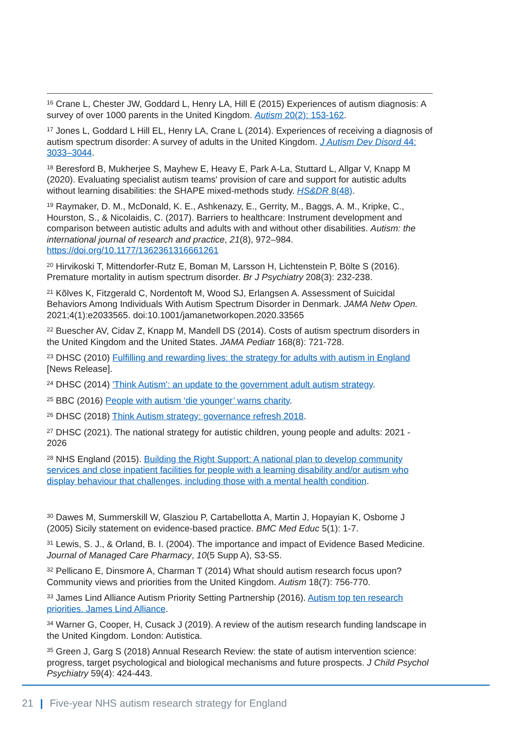<sup>16</sup> Crane L, Chester JW, Goddard L, Henry LA, Hill E (2015) Experiences of autism diagnosis: A survey of over 1000 parents in the United Kingdom. Autism 20(2): 153-162.
<sup>17</sup> Jones L, Goddard L Hill EL, Henry LA, Crane L (2014). Experiences of receiving a diagnosis of autism spectrum disorder: A survey of adults in the United Kingdom. J Autism Dev Disord 44: 3033–3044.
<sup>18</sup> Beresford B, Mukherjee S, Mayhew E, Heavy E, Park A-La, Stuttard L, Allgar V, Knapp M (2020). Evaluating specialist autism teams' provision of care and support for autistic adults without learning disabilities: the SHAPE mixed-methods study. HS&DR 8(48).
<sup>19</sup> Raymaker, D. M., McDonald, K. E., Ashkenazy, E., Gerrity, M., Baggs, A. M., Kripke, C., Hourston, S., & Nicolaidis, C. (2017). Barriers to healthcare: Instrument development and comparison between autistic adults and adults with and without other disabilities. Autism: the international journal of research and practice, 21(8), 972–984. https://doi.org/10.1177/1362361316661261
<sup>20</sup> Hirvikoski T, Mittendorfer-Rutz E, Boman M, Larsson H, Lichtenstein P, Bölte S (2016). Premature mortality in autism spectrum disorder. Br J Psychiatry 208(3): 232-238.
<sup>21</sup> Kõlves K, Fitzgerald C, Nordentoft M, Wood SJ, Erlangsen A. Assessment of Suicidal Behaviors Among Individuals With Autism Spectrum Disorder in Denmark. JAMA Netw Open. 2021;4(1):e2033565. doi:10.1001/jamanetworkopen.2020.33565
<sup>22</sup> Buescher AV, Cidav Z, Knapp M, Mandell DS (2014). Costs of autism spectrum disorders in the United Kingdom and the United States. JAMA Pediatr 168(8): 721-728.
<sup>23</sup> DHSC (2010) Fulfilling and rewarding lives: the strategy for adults with autism in England [News Release].
<sup>24</sup> DHSC (2014) 'Think Autism': an update to the government adult autism strategy.
<sup>25</sup> BBC (2016) People with autism ‘die younger’ warns charity.
<sup>26</sup> DHSC (2018) Think Autism strategy: governance refresh 2018.
<sup>27</sup> DHSC (2021). The national strategy for autistic children, young people and adults: 2021 - 2026
<sup>28</sup> NHS England (2015). Building the Right Support: A national plan to develop community services and close inpatient facilities for people with a learning disability and/or autism who display behaviour that challenges, including those with a mental health condition.
<sup>30</sup> Dawes M, Summerskill W, Glasziou P, Cartabellotta A, Martin J, Hopayian K, Osborne J (2005) Sicily statement on evidence-based practice. BMC Med Educ 5(1): 1-7.
<sup>31</sup> Lewis, S. J., & Orland, B. I. (2004). The importance and impact of Evidence Based Medicine. Journal of Managed Care Pharmacy, 10(5 Supp A), S3-S5.
<sup>32</sup> Pellicano E, Dinsmore A, Charman T (2014) What should autism research focus upon? Community views and priorities from the United Kingdom. Autism 18(7): 756-770.
<sup>33</sup> James Lind Alliance Autism Priority Setting Partnership (2016). Autism top ten research priorities. James Lind Alliance.
<sup>34</sup> Warner G, Cooper, H, Cusack J (2019). A review of the autism research funding landscape in the United Kingdom. London: Autistica.
<sup>35</sup> Green J, Garg S (2018) Annual Research Review: the state of autism intervention science: progress, target psychological and biological mechanisms and future prospects. J Child Psychol Psychiatry 59(4): 424-443.
21 | Five-year NHS autism research strategy for England